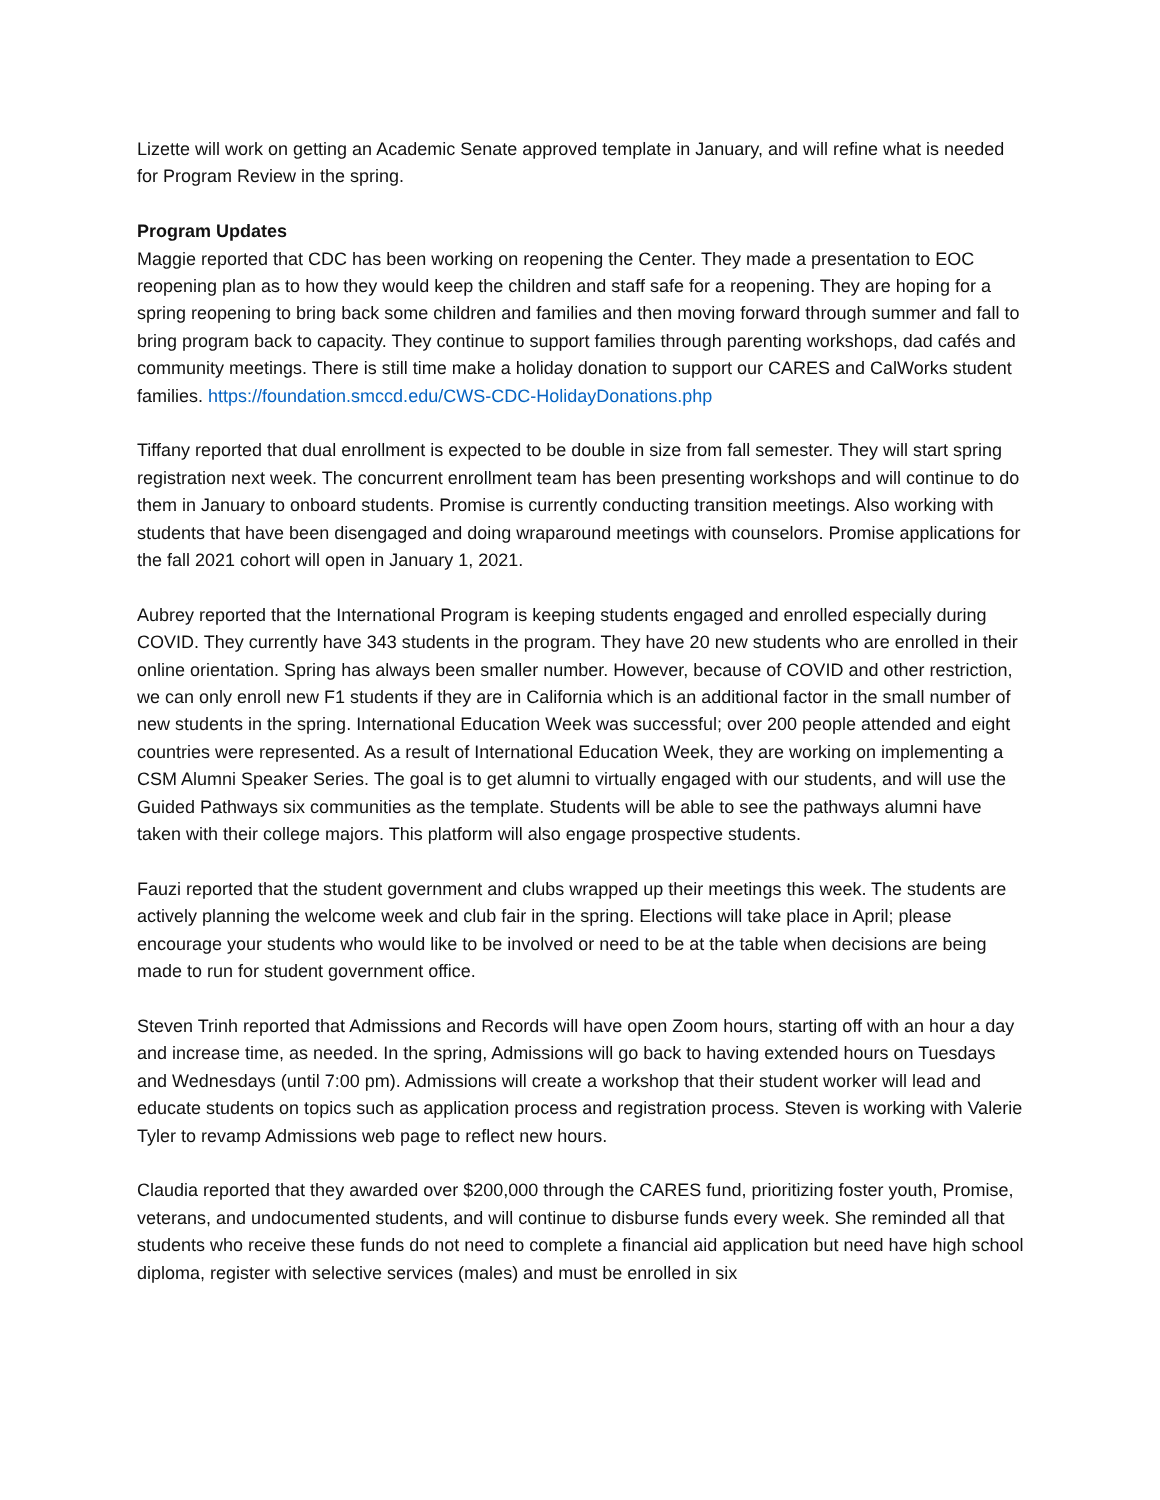Lizette will work on getting an Academic Senate approved template in January, and will refine what is needed for Program Review in the spring.
Program Updates
Maggie reported that CDC has been working on reopening the Center. They made a presentation to EOC reopening plan as to how they would keep the children and staff safe for a reopening. They are hoping for a spring reopening to bring back some children and families and then moving forward through summer and fall to bring program back to capacity. They continue to support families through parenting workshops, dad cafés and community meetings. There is still time make a holiday donation to support our CARES and CalWorks student families. https://foundation.smccd.edu/CWS-CDC-HolidayDonations.php
Tiffany reported that dual enrollment is expected to be double in size from fall semester. They will start spring registration next week. The concurrent enrollment team has been presenting workshops and will continue to do them in January to onboard students. Promise is currently conducting transition meetings. Also working with students that have been disengaged and doing wraparound meetings with counselors. Promise applications for the fall 2021 cohort will open in January 1, 2021.
Aubrey reported that the International Program is keeping students engaged and enrolled especially during COVID. They currently have 343 students in the program. They have 20 new students who are enrolled in their online orientation. Spring has always been smaller number. However, because of COVID and other restriction, we can only enroll new F1 students if they are in California which is an additional factor in the small number of new students in the spring. International Education Week was successful; over 200 people attended and eight countries were represented. As a result of International Education Week, they are working on implementing a CSM Alumni Speaker Series. The goal is to get alumni to virtually engaged with our students, and will use the Guided Pathways six communities as the template. Students will be able to see the pathways alumni have taken with their college majors. This platform will also engage prospective students.
Fauzi reported that the student government and clubs wrapped up their meetings this week. The students are actively planning the welcome week and club fair in the spring. Elections will take place in April; please encourage your students who would like to be involved or need to be at the table when decisions are being made to run for student government office.
Steven Trinh reported that Admissions and Records will have open Zoom hours, starting off with an hour a day and increase time, as needed. In the spring, Admissions will go back to having extended hours on Tuesdays and Wednesdays (until 7:00 pm). Admissions will create a workshop that their student worker will lead and educate students on topics such as application process and registration process. Steven is working with Valerie Tyler to revamp Admissions web page to reflect new hours.
Claudia reported that they awarded over $200,000 through the CARES fund, prioritizing foster youth, Promise, veterans, and undocumented students, and will continue to disburse funds every week. She reminded all that students who receive these funds do not need to complete a financial aid application but need have high school diploma, register with selective services (males) and must be enrolled in six